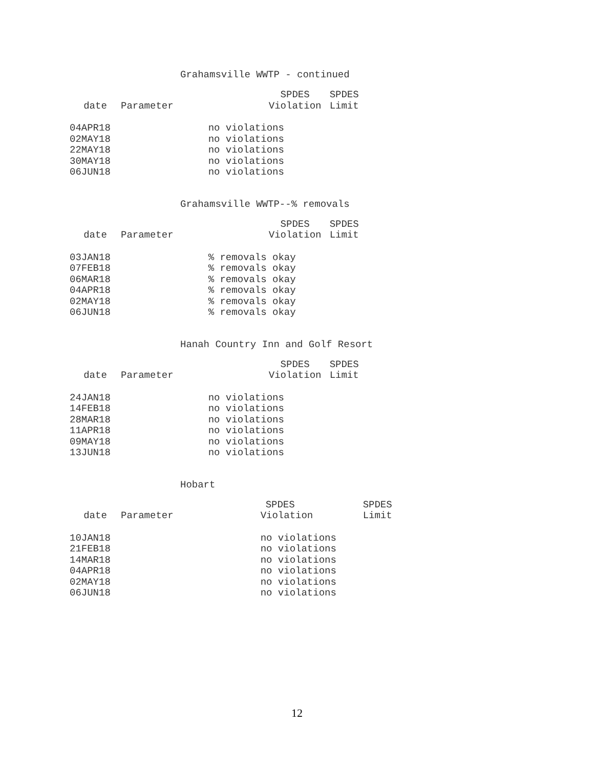Grahamsville WWTP - continued
| | | | SPDES | SPDES |
| --- | --- | --- | --- | --- |
| date | Parameter | | Violation | Limit |
| 04APR18 | | no violations | | |
| 02MAY18 | | no violations | | |
| 22MAY18 | | no violations | | |
| 30MAY18 | | no violations | | |
| 06JUN18 | | no violations | | |
Grahamsville WWTP--% removals
| | | | SPDES | SPDES |
| --- | --- | --- | --- | --- |
| date | Parameter | | Violation | Limit |
| 03JAN18 | | % removals okay | | |
| 07FEB18 | | % removals okay | | |
| 06MAR18 | | % removals okay | | |
| 04APR18 | | % removals okay | | |
| 02MAY18 | | % removals okay | | |
| 06JUN18 | | % removals okay | | |
Hanah Country Inn and Golf Resort
| | | | SPDES | SPDES |
| --- | --- | --- | --- | --- |
| date | Parameter | | Violation | Limit |
| 24JAN18 | | no violations | | |
| 14FEB18 | | no violations | | |
| 28MAR18 | | no violations | | |
| 11APR18 | | no violations | | |
| 09MAY18 | | no violations | | |
| 13JUN18 | | no violations | | |
Hobart
| | | | SPDES | SPDES |
| --- | --- | --- | --- | --- |
| date | Parameter | | Violation | Limit |
| 10JAN18 | | | no violations | |
| 21FEB18 | | | no violations | |
| 14MAR18 | | | no violations | |
| 04APR18 | | | no violations | |
| 02MAY18 | | | no violations | |
| 06JUN18 | | | no violations | |
12